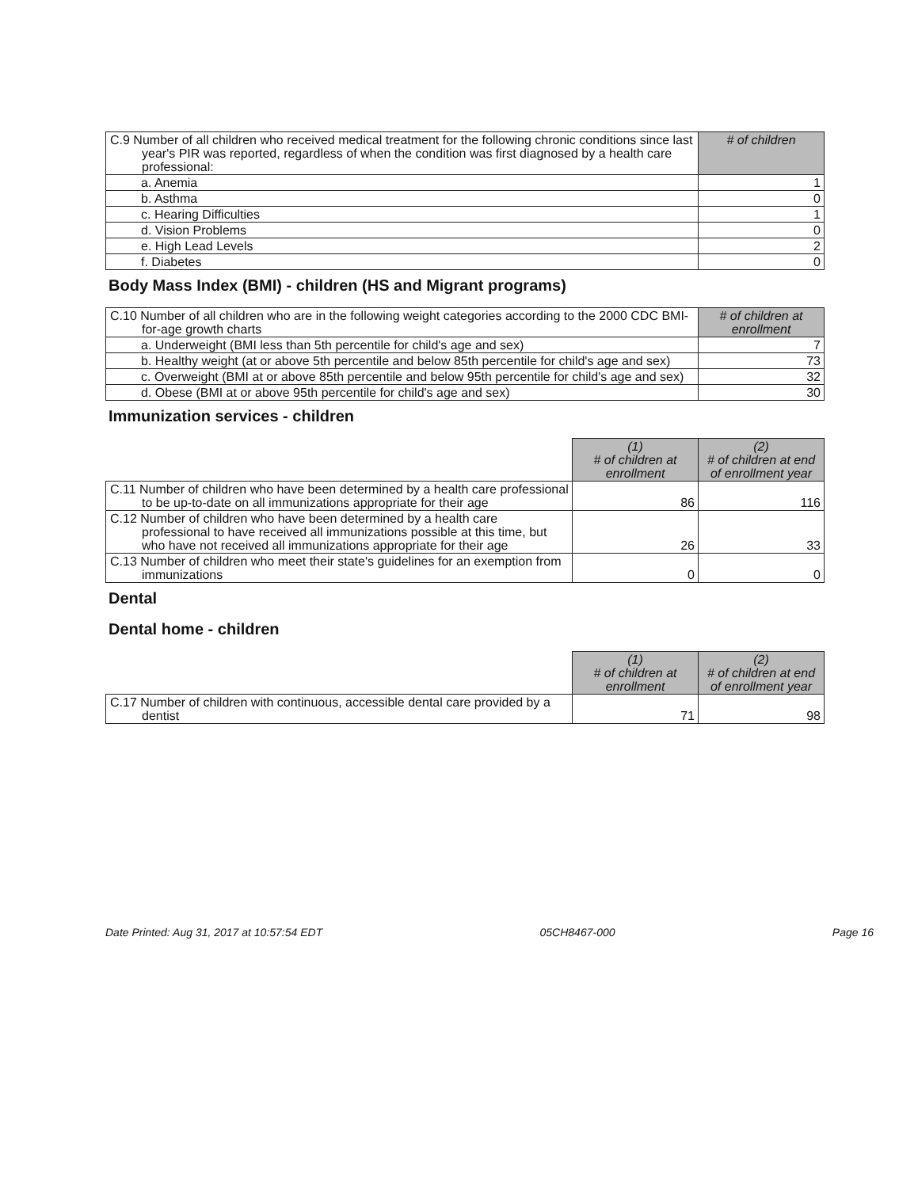| C.9 Number of all children who received medical treatment for the following chronic conditions since last year's PIR was reported, regardless of when the condition was first diagnosed by a health care professional: | # of children |
| a. Anemia | 1 |
| b. Asthma | 0 |
| c. Hearing Difficulties | 1 |
| d. Vision Problems | 0 |
| e. High Lead Levels | 2 |
| f. Diabetes | 0 |
Body Mass Index (BMI) - children (HS and Migrant programs)
| C.10 Number of all children who are in the following weight categories according to the 2000 CDC BMI-for-age growth charts | # of children at enrollment |
| a. Underweight (BMI less than 5th percentile for child's age and sex) | 7 |
| b. Healthy weight (at or above 5th percentile and below 85th percentile for child's age and sex) | 73 |
| c. Overweight (BMI at or above 85th percentile and below 95th percentile for child's age and sex) | 32 |
| d. Obese (BMI at or above 95th percentile for child's age and sex) | 30 |
Immunization services - children
| | (1) # of children at enrollment | (2) # of children at end of enrollment year |
| C.11 Number of children who have been determined by a health care professional to be up-to-date on all immunizations appropriate for their age | 86 | 116 |
| C.12 Number of children who have been determined by a health care professional to have received all immunizations possible at this time, but who have not received all immunizations appropriate for their age | 26 | 33 |
| C.13 Number of children who meet their state's guidelines for an exemption from immunizations | 0 | 0 |
Dental
Dental home - children
| | (1) # of children at enrollment | (2) # of children at end of enrollment year |
| C.17 Number of children with continuous, accessible dental care provided by a dentist | 71 | 98 |
Date Printed: Aug 31, 2017 at 10:57:54 EDT 05CH8467-000 Page 16